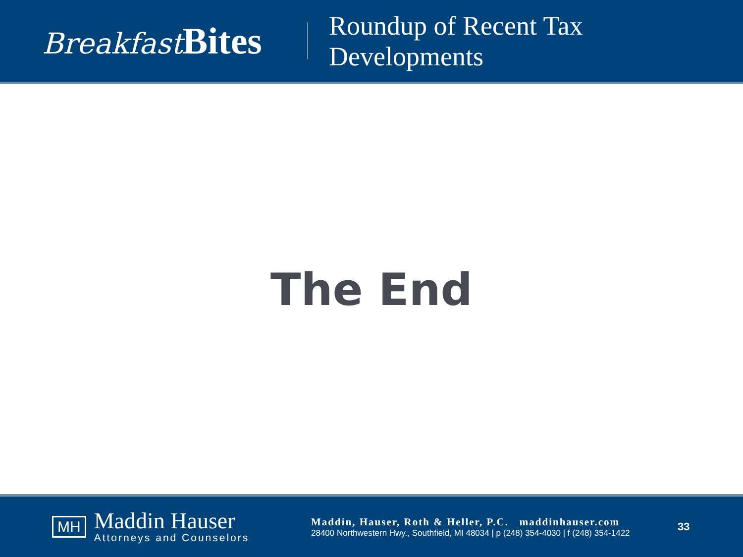Breakfast Bites
Roundup of Recent Tax
Developments
The End
MH
Maddin Hauser
Attorneys and Counselors
Maddin, Hauser, Roth & Heller, P.C. maddinhauser.com
28400 Northwestern Hwy., Southfield, MI 48034 | p (248) 354-4030 | f (248) 354-1422
33